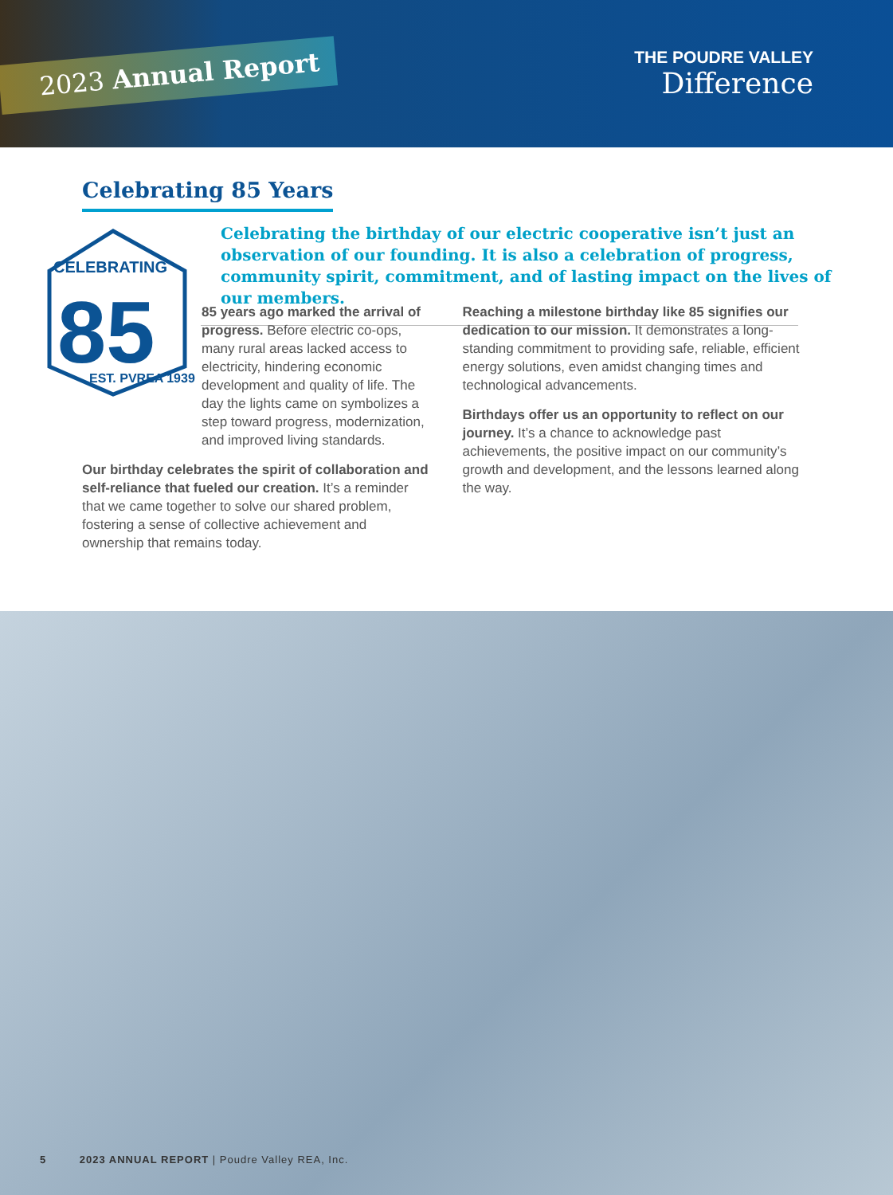2023 Annual Report
THE POUDRE VALLEY
Difference
Celebrating 85 Years
CELEBRATING
85
EST. PVREA 1939
Celebrating the birthday of our electric cooperative isn’t just an observation of our founding. It is also a celebration of progress, community spirit, commitment, and of lasting impact on the lives of our members.
85 years ago marked the arrival of progress. Before electric co-ops, many rural areas lacked access to electricity, hindering economic development and quality of life. The day the lights came on symbolizes a step toward progress, modernization, and improved living standards.
Our birthday celebrates the spirit of collaboration and self-reliance that fueled our creation. It’s a reminder that we came together to solve our shared problem, fostering a sense of collective achievement and ownership that remains today.
Reaching a milestone birthday like 85 signifies our dedication to our mission. It demonstrates a long-standing commitment to providing safe, reliable, efficient energy solutions, even amidst changing times and technological advancements.
Birthdays offer us an opportunity to reflect on our journey. It’s a chance to acknowledge past achievements, the positive impact on our community’s growth and development, and the lessons learned along the way.
5 2023 ANNUAL REPORT | Poudre Valley REA, Inc.